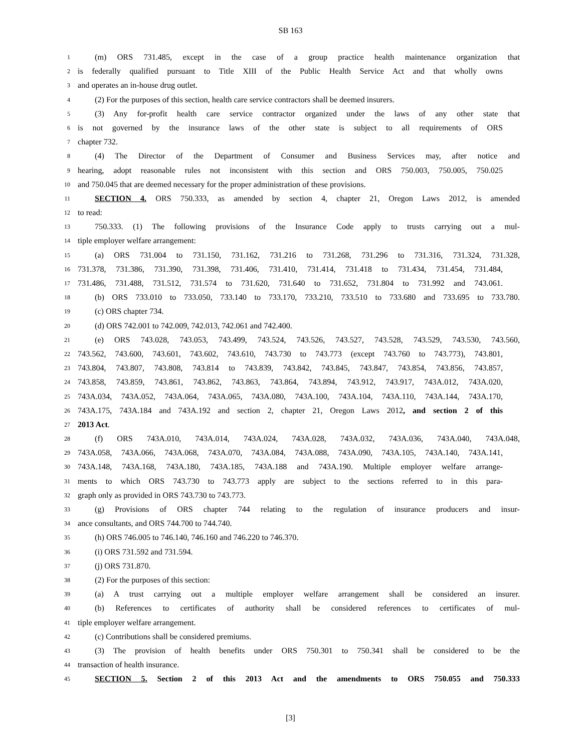SB 163
1 (m) ORS 731.485, except in the case of a group practice health maintenance organization that
2 is federally qualified pursuant to Title XIII of the Public Health Service Act and that wholly owns
3 and operates an in-house drug outlet.
4 (2) For the purposes of this section, health care service contractors shall be deemed insurers.
5 (3) Any for-profit health care service contractor organized under the laws of any other state that
6 is not governed by the insurance laws of the other state is subject to all requirements of ORS
7 chapter 732.
8 (4) The Director of the Department of Consumer and Business Services may, after notice and
9 hearing, adopt reasonable rules not inconsistent with this section and ORS 750.003, 750.005, 750.025
10 and 750.045 that are deemed necessary for the proper administration of these provisions.
11 SECTION 4. ORS 750.333, as amended by section 4, chapter 21, Oregon Laws 2012, is amended
12 to read:
13 750.333. (1) The following provisions of the Insurance Code apply to trusts carrying out a mul-
14 tiple employer welfare arrangement:
15 (a) ORS 731.004 to 731.150, 731.162, 731.216 to 731.268, 731.296 to 731.316, 731.324, 731.328,
16 731.378, 731.386, 731.390, 731.398, 731.406, 731.410, 731.414, 731.418 to 731.434, 731.454, 731.484,
17 731.486, 731.488, 731.512, 731.574 to 731.620, 731.640 to 731.652, 731.804 to 731.992 and 743.061.
18 (b) ORS 733.010 to 733.050, 733.140 to 733.170, 733.210, 733.510 to 733.680 and 733.695 to 733.780.
19 (c) ORS chapter 734.
20 (d) ORS 742.001 to 742.009, 742.013, 742.061 and 742.400.
21 (e) ORS 743.028, 743.053, 743.499, 743.524, 743.526, 743.527, 743.528, 743.529, 743.530, 743.560,
22 743.562, 743.600, 743.601, 743.602, 743.610, 743.730 to 743.773 (except 743.760 to 743.773), 743.801,
23 743.804, 743.807, 743.808, 743.814 to 743.839, 743.842, 743.845, 743.847, 743.854, 743.856, 743.857,
24 743.858, 743.859, 743.861, 743.862, 743.863, 743.864, 743.894, 743.912, 743.917, 743A.012, 743A.020,
25 743A.034, 743A.052, 743A.064, 743A.065, 743A.080, 743A.100, 743A.104, 743A.110, 743A.144, 743A.170,
26 743A.175, 743A.184 and 743A.192 and section 2, chapter 21, Oregon Laws 2012, and section 2 of this
27 2013 Act.
28 (f) ORS 743A.010, 743A.014, 743A.024, 743A.028, 743A.032, 743A.036, 743A.040, 743A.048,
29 743A.058, 743A.066, 743A.068, 743A.070, 743A.084, 743A.088, 743A.090, 743A.105, 743A.140, 743A.141,
30 743A.148, 743A.168, 743A.180, 743A.185, 743A.188 and 743A.190. Multiple employer welfare arrange-
31 ments to which ORS 743.730 to 743.773 apply are subject to the sections referred to in this para-
32 graph only as provided in ORS 743.730 to 743.773.
33 (g) Provisions of ORS chapter 744 relating to the regulation of insurance producers and insur-
34 ance consultants, and ORS 744.700 to 744.740.
35 (h) ORS 746.005 to 746.140, 746.160 and 746.220 to 746.370.
36 (i) ORS 731.592 and 731.594.
37 (j) ORS 731.870.
38 (2) For the purposes of this section:
39 (a) A trust carrying out a multiple employer welfare arrangement shall be considered an insurer.
40 (b) References to certificates of authority shall be considered references to certificates of mul-
41 tiple employer welfare arrangement.
42 (c) Contributions shall be considered premiums.
43 (3) The provision of health benefits under ORS 750.301 to 750.341 shall be considered to be the
44 transaction of health insurance.
45 SECTION 5. Section 2 of this 2013 Act and the amendments to ORS 750.055 and 750.333
[3]